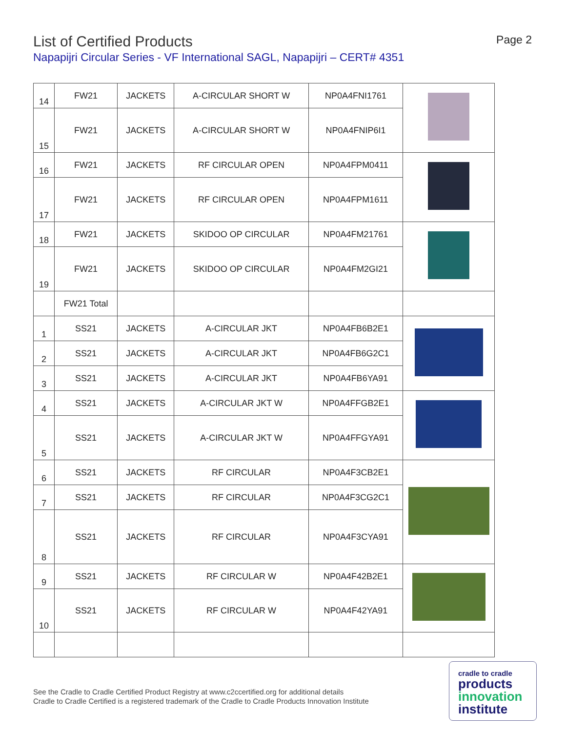List of Certified Products
Napapijri Circular Series - VF International SAGL, Napapijri – CERT# 4351
Page 2
| 14 | FW21 | JACKETS | A-CIRCULAR SHORT W | NP0A4FNI1761 | |
| 15 | FW21 | JACKETS | A-CIRCULAR SHORT W | NP0A4FNIP6I1 | |
| 16 | FW21 | JACKETS | RF CIRCULAR OPEN | NP0A4FPM0411 | |
| 17 | FW21 | JACKETS | RF CIRCULAR OPEN | NP0A4FPM1611 | |
| 18 | FW21 | JACKETS | SKIDOO OP CIRCULAR | NP0A4FM21761 | |
| 19 | FW21 | JACKETS | SKIDOO OP CIRCULAR | NP0A4FM2GI21 | |
| | FW21 Total | | | | |
| 1 | SS21 | JACKETS | A-CIRCULAR JKT | NP0A4FB6B2E1 | |
| 2 | SS21 | JACKETS | A-CIRCULAR JKT | NP0A4FB6G2C1 | |
| 3 | SS21 | JACKETS | A-CIRCULAR JKT | NP0A4FB6YA91 | |
| 4 | SS21 | JACKETS | A-CIRCULAR JKT W | NP0A4FFGB2E1 | |
| 5 | SS21 | JACKETS | A-CIRCULAR JKT W | NP0A4FFGYA91 | |
| 6 | SS21 | JACKETS | RF CIRCULAR | NP0A4F3CB2E1 | |
| 7 | SS21 | JACKETS | RF CIRCULAR | NP0A4F3CG2C1 | |
| 8 | SS21 | JACKETS | RF CIRCULAR | NP0A4F3CYA91 | |
| 9 | SS21 | JACKETS | RF CIRCULAR W | NP0A4F42B2E1 | |
| 10 | SS21 | JACKETS | RF CIRCULAR W | NP0A4F42YA91 | |
See the Cradle to Cradle Certified Product Registry at www.c2ccertified.org for additional details
Cradle to Cradle Certified is a registered trademark of the Cradle to Cradle Products Innovation Institute
cradle to cradle
products
innovation
institute